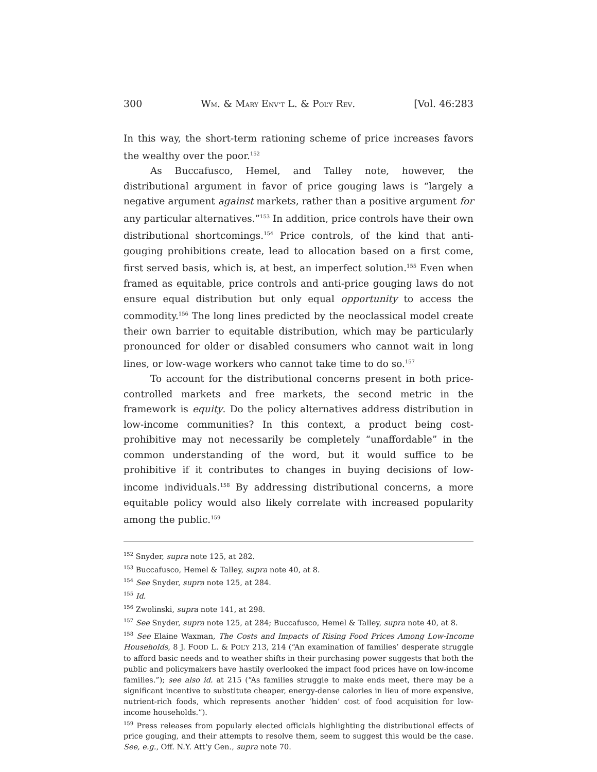300 WM. & MARY ENV’T L. & POL’Y REV. [Vol. 46:283
In this way, the short-term rationing scheme of price increases favors the wealthy over the poor.<sup>152</sup>
As Buccafusco, Hemel, and Talley note, however, the distributional argument in favor of price gouging laws is “largely a negative argument against markets, rather than a positive argument for any particular alternatives.”<sup>153</sup> In addition, price controls have their own distributional shortcomings.<sup>154</sup> Price controls, of the kind that anti-gouging prohibitions create, lead to allocation based on a first come, first served basis, which is, at best, an imperfect solution.<sup>155</sup> Even when framed as equitable, price controls and anti-price gouging laws do not ensure equal distribution but only equal opportunity to access the commodity.<sup>156</sup> The long lines predicted by the neoclassical model create their own barrier to equitable distribution, which may be particularly pronounced for older or disabled consumers who cannot wait in long lines, or low-wage workers who cannot take time to do so.<sup>157</sup>
To account for the distributional concerns present in both price-controlled markets and free markets, the second metric in the framework is equity. Do the policy alternatives address distribution in low-income communities? In this context, a product being cost-prohibitive may not necessarily be completely “unaffordable” in the common understanding of the word, but it would suffice to be prohibitive if it contributes to changes in buying decisions of low-income individuals.<sup>158</sup> By addressing distributional concerns, a more equitable policy would also likely correlate with increased popularity among the public.<sup>159</sup>
<sup>152</sup> Snyder, supra note 125, at 282.
<sup>153</sup> Buccafusco, Hemel & Talley, supra note 40, at 8.
<sup>154</sup> See Snyder, supra note 125, at 284.
<sup>155</sup> Id.
<sup>156</sup> Zwolinski, supra note 141, at 298.
<sup>157</sup> See Snyder, supra note 125, at 284; Buccafusco, Hemel & Talley, supra note 40, at 8.
<sup>158</sup> See Elaine Waxman, The Costs and Impacts of Rising Food Prices Among Low-Income Households, 8 J. FOOD L. & POL’Y 213, 214 (“An examination of families’ desperate struggle to afford basic needs and to weather shifts in their purchasing power suggests that both the public and policymakers have hastily overlooked the impact food prices have on low-income families.”); see also id. at 215 (“As families struggle to make ends meet, there may be a significant incentive to substitute cheaper, energy-dense calories in lieu of more expensive, nutrient-rich foods, which represents another ‘hidden’ cost of food acquisition for low-income households.”).
<sup>159</sup> Press releases from popularly elected officials highlighting the distributional effects of price gouging, and their attempts to resolve them, seem to suggest this would be the case. See, e.g., Off. N.Y. Att’y Gen., supra note 70.